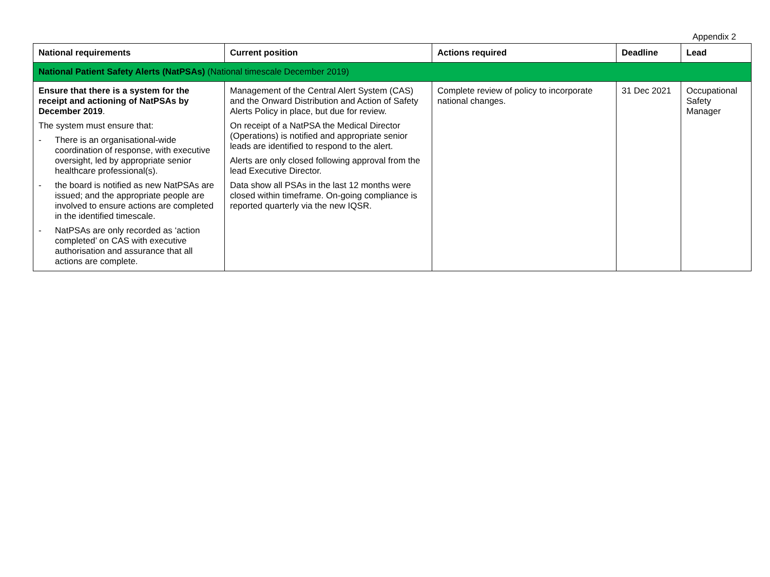Appendix 2
| National requirements | Current position | Actions required | Deadline | Lead |
| --- | --- | --- | --- | --- |
| National Patient Safety Alerts (NatPSAs) (National timescale December 2019) | | | | |
| Ensure that there is a system for the receipt and actioning of NatPSAs by December 2019 . The system must ensure that: - There is an organisational-wide coordination of response, with executive oversight, led by appropriate senior healthcare professional(s). - the board is notified as new NatPSAs are issued; and the appropriate people are involved to ensure actions are completed in the identified timescale. - NatPSAs are only recorded as ‘action completed’ on CAS with executive authorisation and assurance that all actions are complete. | Management of the Central Alert System (CAS) and the Onward Distribution and Action of Safety Alerts Policy in place, but due for review. On receipt of a NatPSA the Medical Director (Operations) is notified and appropriate senior leads are identified to respond to the alert. Alerts are only closed following approval from the lead Executive Director. Data show all PSAs in the last 12 months were closed within timeframe. On-going compliance is reported quarterly via the new IQSR. | Complete review of policy to incorporate national changes. | 31 Dec 2021 | Occupational Safety Manager |